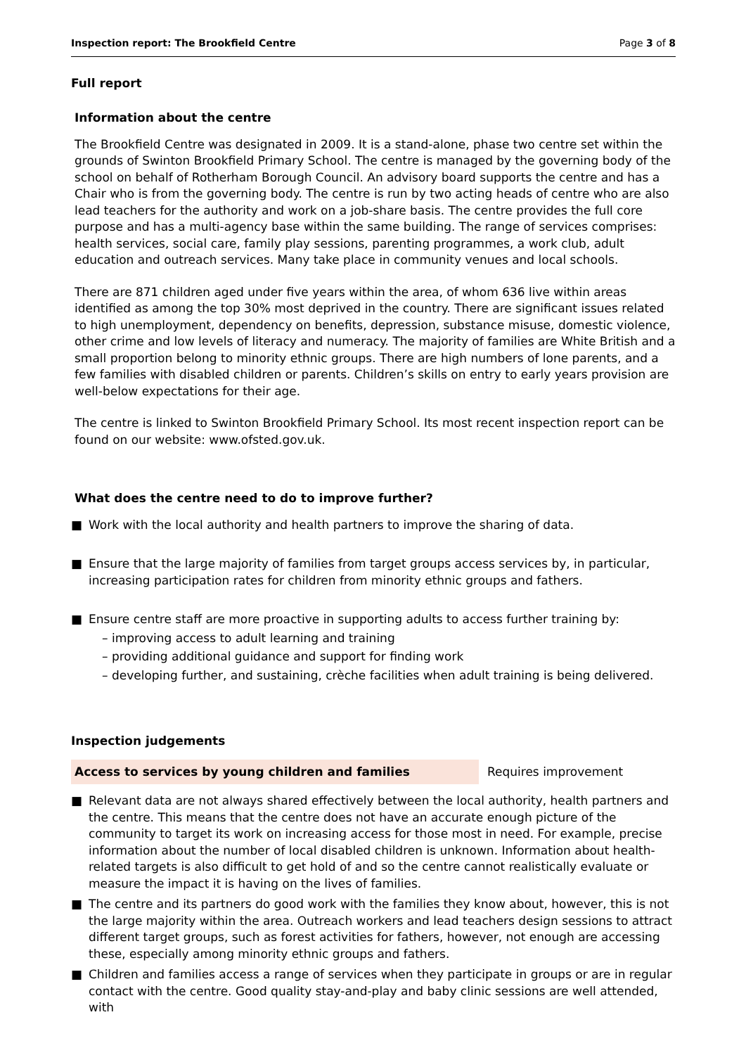Inspection report: The Brookfield Centre Page 3 of 8
Full report
Information about the centre
The Brookfield Centre was designated in 2009. It is a stand-alone, phase two centre set within the grounds of Swinton Brookfield Primary School. The centre is managed by the governing body of the school on behalf of Rotherham Borough Council. An advisory board supports the centre and has a Chair who is from the governing body. The centre is run by two acting heads of centre who are also lead teachers for the authority and work on a job-share basis. The centre provides the full core purpose and has a multi-agency base within the same building. The range of services comprises: health services, social care, family play sessions, parenting programmes, a work club, adult education and outreach services. Many take place in community venues and local schools.
There are 871 children aged under five years within the area, of whom 636 live within areas identified as among the top 30% most deprived in the country. There are significant issues related to high unemployment, dependency on benefits, depression, substance misuse, domestic violence, other crime and low levels of literacy and numeracy. The majority of families are White British and a small proportion belong to minority ethnic groups. There are high numbers of lone parents, and a few families with disabled children or parents. Children’s skills on entry to early years provision are well-below expectations for their age.
The centre is linked to Swinton Brookfield Primary School. Its most recent inspection report can be found on our website: www.ofsted.gov.uk.
What does the centre need to do to improve further?
■ Work with the local authority and health partners to improve the sharing of data.
■ Ensure that the large majority of families from target groups access services by, in particular, increasing participation rates for children from minority ethnic groups and fathers.
■ Ensure centre staff are more proactive in supporting adults to access further training by:
– improving access to adult learning and training
– providing additional guidance and support for finding work
– developing further, and sustaining, crèche facilities when adult training is being delivered.
Inspection judgements
Access to services by young children and families
Requires improvement
■ Relevant data are not always shared effectively between the local authority, health partners and the centre. This means that the centre does not have an accurate enough picture of the community to target its work on increasing access for those most in need. For example, precise information about the number of local disabled children is unknown. Information about health-related targets is also difficult to get hold of and so the centre cannot realistically evaluate or measure the impact it is having on the lives of families.
■ The centre and its partners do good work with the families they know about, however, this is not the large majority within the area. Outreach workers and lead teachers design sessions to attract different target groups, such as forest activities for fathers, however, not enough are accessing these, especially among minority ethnic groups and fathers.
■ Children and families access a range of services when they participate in groups or are in regular contact with the centre. Good quality stay-and-play and baby clinic sessions are well attended, with